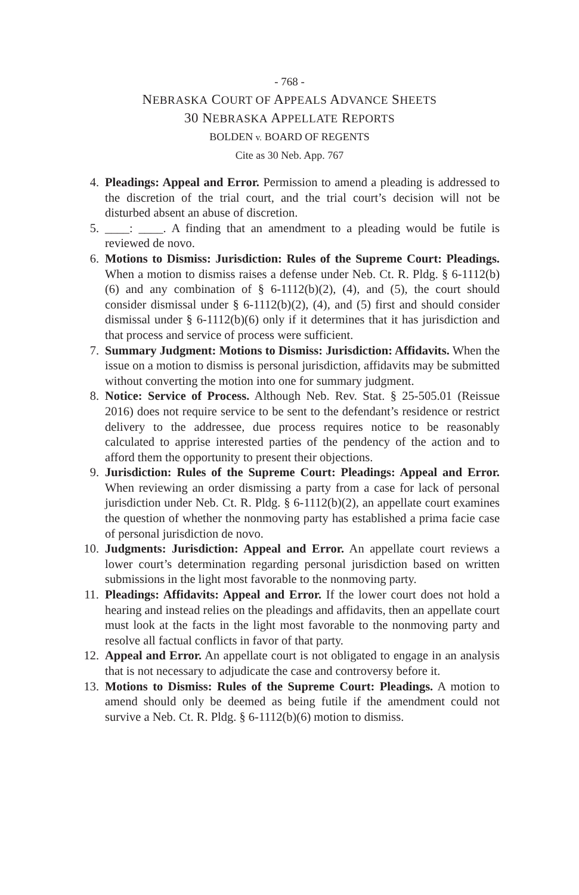- 768 -
NEBRASKA COURT OF APPEALS ADVANCE SHEETS
30 NEBRASKA APPELLATE REPORTS
BOLDEN v. BOARD OF REGENTS
Cite as 30 Neb. App. 767
4. Pleadings: Appeal and Error. Permission to amend a pleading is addressed to the discretion of the trial court, and the trial court’s decision will not be disturbed absent an abuse of discretion.
5. ____: ____. A finding that an amendment to a pleading would be futile is reviewed de novo.
6. Motions to Dismiss: Jurisdiction: Rules of the Supreme Court: Pleadings. When a motion to dismiss raises a defense under Neb. Ct. R. Pldg. § 6-1112(b)(6) and any combination of § 6-1112(b)(2), (4), and (5), the court should consider dismissal under § 6-1112(b)(2), (4), and (5) first and should consider dismissal under § 6-1112(b)(6) only if it determines that it has jurisdiction and that process and service of process were sufficient.
7. Summary Judgment: Motions to Dismiss: Jurisdiction: Affidavits. When the issue on a motion to dismiss is personal jurisdiction, affidavits may be submitted without converting the motion into one for summary judgment.
8. Notice: Service of Process. Although Neb. Rev. Stat. § 25-505.01 (Reissue 2016) does not require service to be sent to the defendant’s residence or restrict delivery to the addressee, due process requires notice to be reasonably calculated to apprise interested parties of the pendency of the action and to afford them the opportunity to present their objections.
9. Jurisdiction: Rules of the Supreme Court: Pleadings: Appeal and Error. When reviewing an order dismissing a party from a case for lack of personal jurisdiction under Neb. Ct. R. Pldg. § 6-1112(b)(2), an appellate court examines the question of whether the nonmoving party has established a prima facie case of personal jurisdiction de novo.
10. Judgments: Jurisdiction: Appeal and Error. An appellate court reviews a lower court’s determination regarding personal jurisdiction based on written submissions in the light most favorable to the nonmoving party.
11. Pleadings: Affidavits: Appeal and Error. If the lower court does not hold a hearing and instead relies on the pleadings and affidavits, then an appellate court must look at the facts in the light most favorable to the nonmoving party and resolve all factual conflicts in favor of that party.
12. Appeal and Error. An appellate court is not obligated to engage in an analysis that is not necessary to adjudicate the case and controversy before it.
13. Motions to Dismiss: Rules of the Supreme Court: Pleadings. A motion to amend should only be deemed as being futile if the amendment could not survive a Neb. Ct. R. Pldg. § 6-1112(b)(6) motion to dismiss.